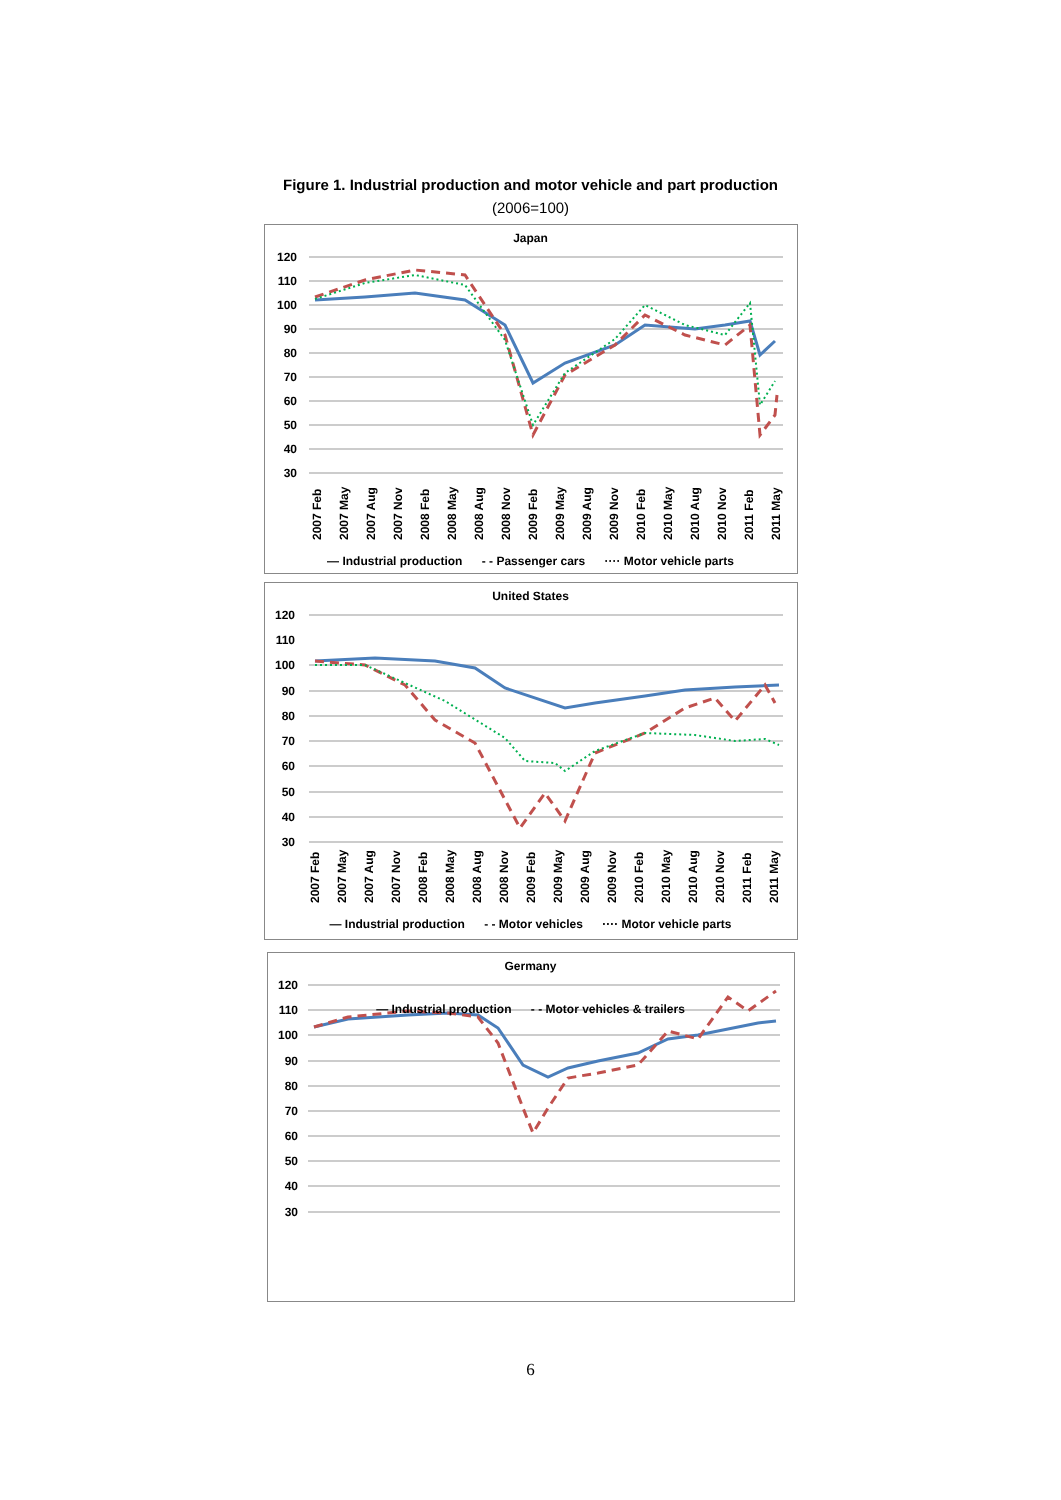Figure 1. Industrial production and motor vehicle and part production
(2006=100)
Japan
120
110
100
90
80
70
60
50
40
30
2007 Feb
2007 May
2007 Aug
2007 Nov
2008 Feb
2008 May
2008 Aug
2008 Nov
2009 Feb
2009 May
2009 Aug
2009 Nov
2010 Feb
2010 May
2010 Aug
2010 Nov
2011 Feb
2011 May
— Industrial production - - Passenger cars ···· Motor vehicle parts
United States
120
110
100
90
80
70
60
50
40
30
2007 Feb
2007 May
2007 Aug
2007 Nov
2008 Feb
2008 May
2008 Aug
2008 Nov
2009 Feb
2009 May
2009 Aug
2009 Nov
2010 Feb
2010 May
2010 Aug
2010 Nov
2011 Feb
2011 May
— Industrial production - - Motor vehicles ···· Motor vehicle parts
Germany
120
110
100
90
80
70
60
50
40
30
— Industrial production - - Motor vehicles & trailers
6